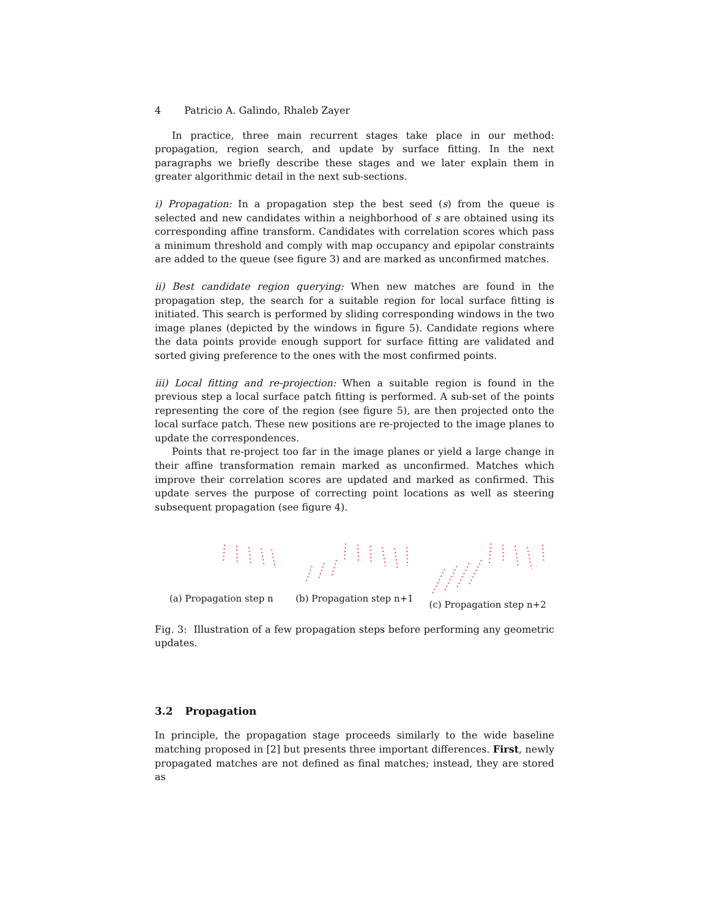4 Patricio A. Galindo, Rhaleb Zayer
In practice, three main recurrent stages take place in our method: propagation, region search, and update by surface fitting. In the next paragraphs we briefly describe these stages and we later explain them in greater algorithmic detail in the next sub-sections.
i) Propagation: In a propagation step the best seed (s) from the queue is selected and new candidates within a neighborhood of s are obtained using its corresponding affine transform. Candidates with correlation scores which pass a minimum threshold and comply with map occupancy and epipolar constraints are added to the queue (see figure 3) and are marked as unconfirmed matches.
ii) Best candidate region querying: When new matches are found in the propagation step, the search for a suitable region for local surface fitting is initiated. This search is performed by sliding corresponding windows in the two image planes (depicted by the windows in figure 5). Candidate regions where the data points provide enough support for surface fitting are validated and sorted giving preference to the ones with the most confirmed points.
iii) Local fitting and re-projection: When a suitable region is found in the previous step a local surface patch fitting is performed. A sub-set of the points representing the core of the region (see figure 5), are then projected onto the local surface patch. These new positions are re-projected to the image planes to update the correspondences.
Points that re-project too far in the image planes or yield a large change in their affine transformation remain marked as unconfirmed. Matches which improve their correlation scores are updated and marked as confirmed. This update serves the purpose of correcting point locations as well as steering subsequent propagation (see figure 4).
(a) Propagation step n
(b) Propagation step n+1
(c) Propagation step n+2
Fig. 3: Illustration of a few propagation steps before performing any geometric updates.
3.2 Propagation
In principle, the propagation stage proceeds similarly to the wide baseline matching proposed in [2] but presents three important differences. First, newly propagated matches are not defined as final matches; instead, they are stored as